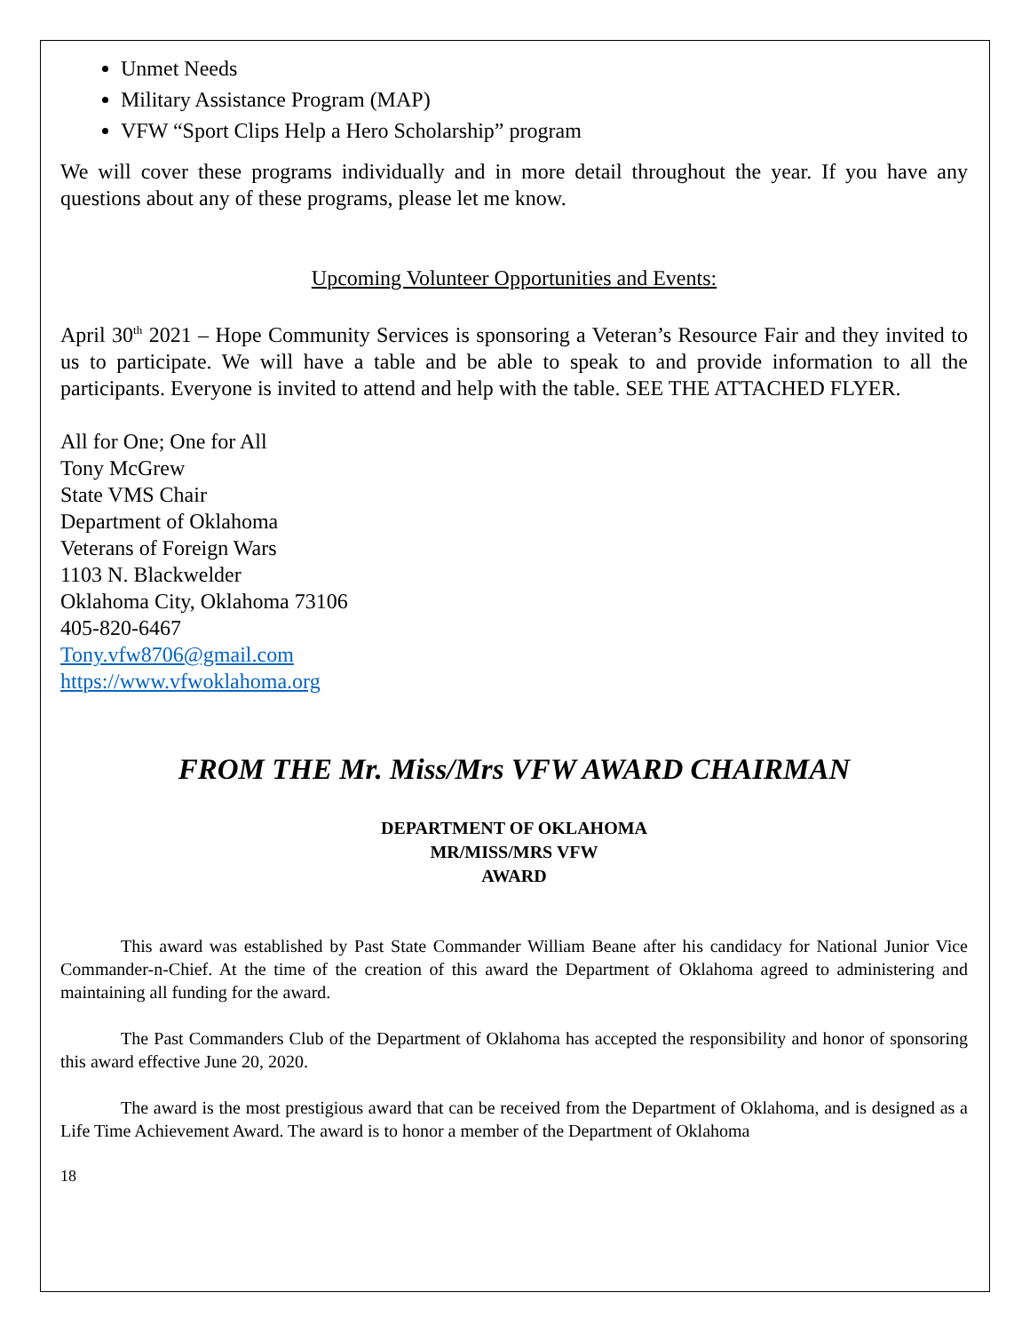Unmet Needs
Military Assistance Program (MAP)
VFW “Sport Clips Help a Hero Scholarship” program
We will cover these programs individually and in more detail throughout the year. If you have any questions about any of these programs, please let me know.
Upcoming Volunteer Opportunities and Events:
April 30<sup>th</sup> 2021 – Hope Community Services is sponsoring a Veteran’s Resource Fair and they invited to us to participate. We will have a table and be able to speak to and provide information to all the participants. Everyone is invited to attend and help with the table. SEE THE ATTACHED FLYER.
All for One; One for All
Tony McGrew
State VMS Chair
Department of Oklahoma
Veterans of Foreign Wars
1103 N. Blackwelder
Oklahoma City, Oklahoma 73106
405-820-6467
Tony.vfw8706@gmail.com
https://www.vfwoklahoma.org
FROM THE Mr. Miss/Mrs VFW AWARD CHAIRMAN
DEPARTMENT OF OKLAHOMA
MR/MISS/MRS VFW
AWARD
This award was established by Past State Commander William Beane after his candidacy for National Junior Vice Commander-n-Chief. At the time of the creation of this award the Department of Oklahoma agreed to administering and maintaining all funding for the award.
The Past Commanders Club of the Department of Oklahoma has accepted the responsibility and honor of sponsoring this award effective June 20, 2020.
The award is the most prestigious award that can be received from the Department of Oklahoma, and is designed as a Life Time Achievement Award. The award is to honor a member of the Department of Oklahoma
18